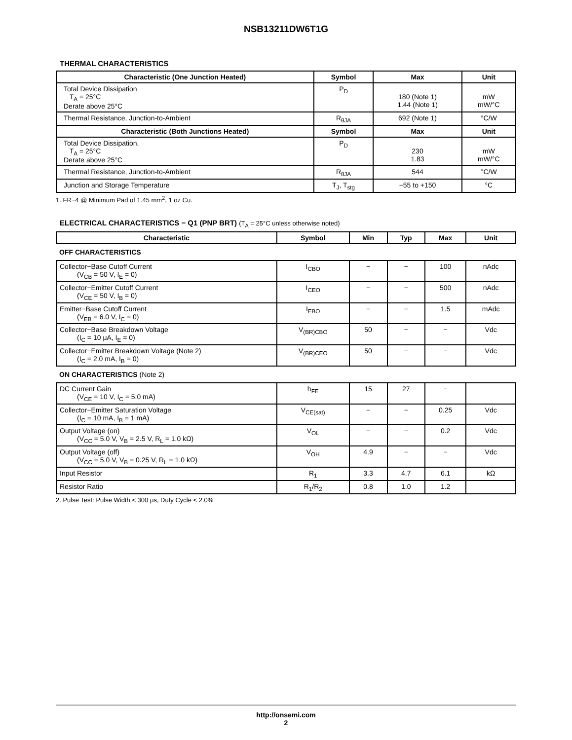NSB13211DW6T1G
THERMAL CHARACTERISTICS
| Characteristic (One Junction Heated) | Symbol | Max | Unit |
| --- | --- | --- | --- |
| Total Device Dissipation T<sub>A</sub> = 25°C Derate above 25°C | P<sub>D</sub> | 180 (Note 1) 1.44 (Note 1) | mW mW/°C |
| Thermal Resistance, Junction-to-Ambient | R<sub>θJA</sub> | 692 (Note 1) | °C/W |
| Characteristic (Both Junctions Heated) | Symbol | Max | Unit |
| Total Device Dissipation, T<sub>A</sub> = 25°C Derate above 25°C | P<sub>D</sub> | 230 1.83 | mW mW/°C |
| Thermal Resistance, Junction-to-Ambient | R<sub>θJA</sub> | 544 | °C/W |
| Junction and Storage Temperature | T<sub>J</sub>, T<sub>stg</sub> | −55 to +150 | °C |
1. FR−4 @ Minimum Pad of 1.45 mm<sup>2</sup>, 1 oz Cu.
ELECTRICAL CHARACTERISTICS − Q1 (PNP BRT) (T<sub>A</sub> = 25°C unless otherwise noted)
| Characteristic | Symbol | Min | Typ | Max | Unit |
| --- | --- | --- | --- | --- | --- |
| OFF CHARACTERISTICS | | | | | |
| Collector−Base Cutoff Current (V<sub>CB</sub> = 50 V, I<sub>E</sub> = 0) | I<sub>CBO</sub> | − | − | 100 | nAdc |
| Collector−Emitter Cutoff Current (V<sub>CE</sub> = 50 V, I<sub>B</sub> = 0) | I<sub>CEO</sub> | − | − | 500 | nAdc |
| Emitter−Base Cutoff Current (V<sub>EB</sub> = 6.0 V, I<sub>C</sub> = 0) | I<sub>EBO</sub> | − | − | 1.5 | mAdc |
| Collector−Base Breakdown Voltage (I<sub>C</sub> = 10 μA, I<sub>E</sub> = 0) | V<sub>(BR)CBO</sub> | 50 | − | − | Vdc |
| Collector−Emitter Breakdown Voltage (Note 2) (I<sub>C</sub> = 2.0 mA, I<sub>B</sub> = 0) | V<sub>(BR)CEO</sub> | 50 | − | − | Vdc |
| ON CHARACTERISTICS (Note 2) | | | | | |
| DC Current Gain (V<sub>CE</sub> = 10 V, I<sub>C</sub> = 5.0 mA) | h<sub>FE</sub> | 15 | 27 | − | |
| Collector−Emitter Saturation Voltage (I<sub>C</sub> = 10 mA, I<sub>B</sub> = 1 mA) | V<sub>CE(sat)</sub> | − | − | 0.25 | Vdc |
| Output Voltage (on) (V<sub>CC</sub> = 5.0 V, V<sub>B</sub> = 2.5 V, R<sub>L</sub> = 1.0 kΩ) | V<sub>OL</sub> | − | − | 0.2 | Vdc |
| Output Voltage (off) (V<sub>CC</sub> = 5.0 V, V<sub>B</sub> = 0.25 V, R<sub>L</sub> = 1.0 kΩ) | V<sub>OH</sub> | 4.9 | − | − | Vdc |
| Input Resistor | R<sub>1</sub> | 3.3 | 4.7 | 6.1 | kΩ |
| Resistor Ratio | R<sub>1</sub>/R<sub>2</sub> | 0.8 | 1.0 | 1.2 | |
2. Pulse Test: Pulse Width < 300 μs, Duty Cycle < 2.0%
http://onsemi.com
2